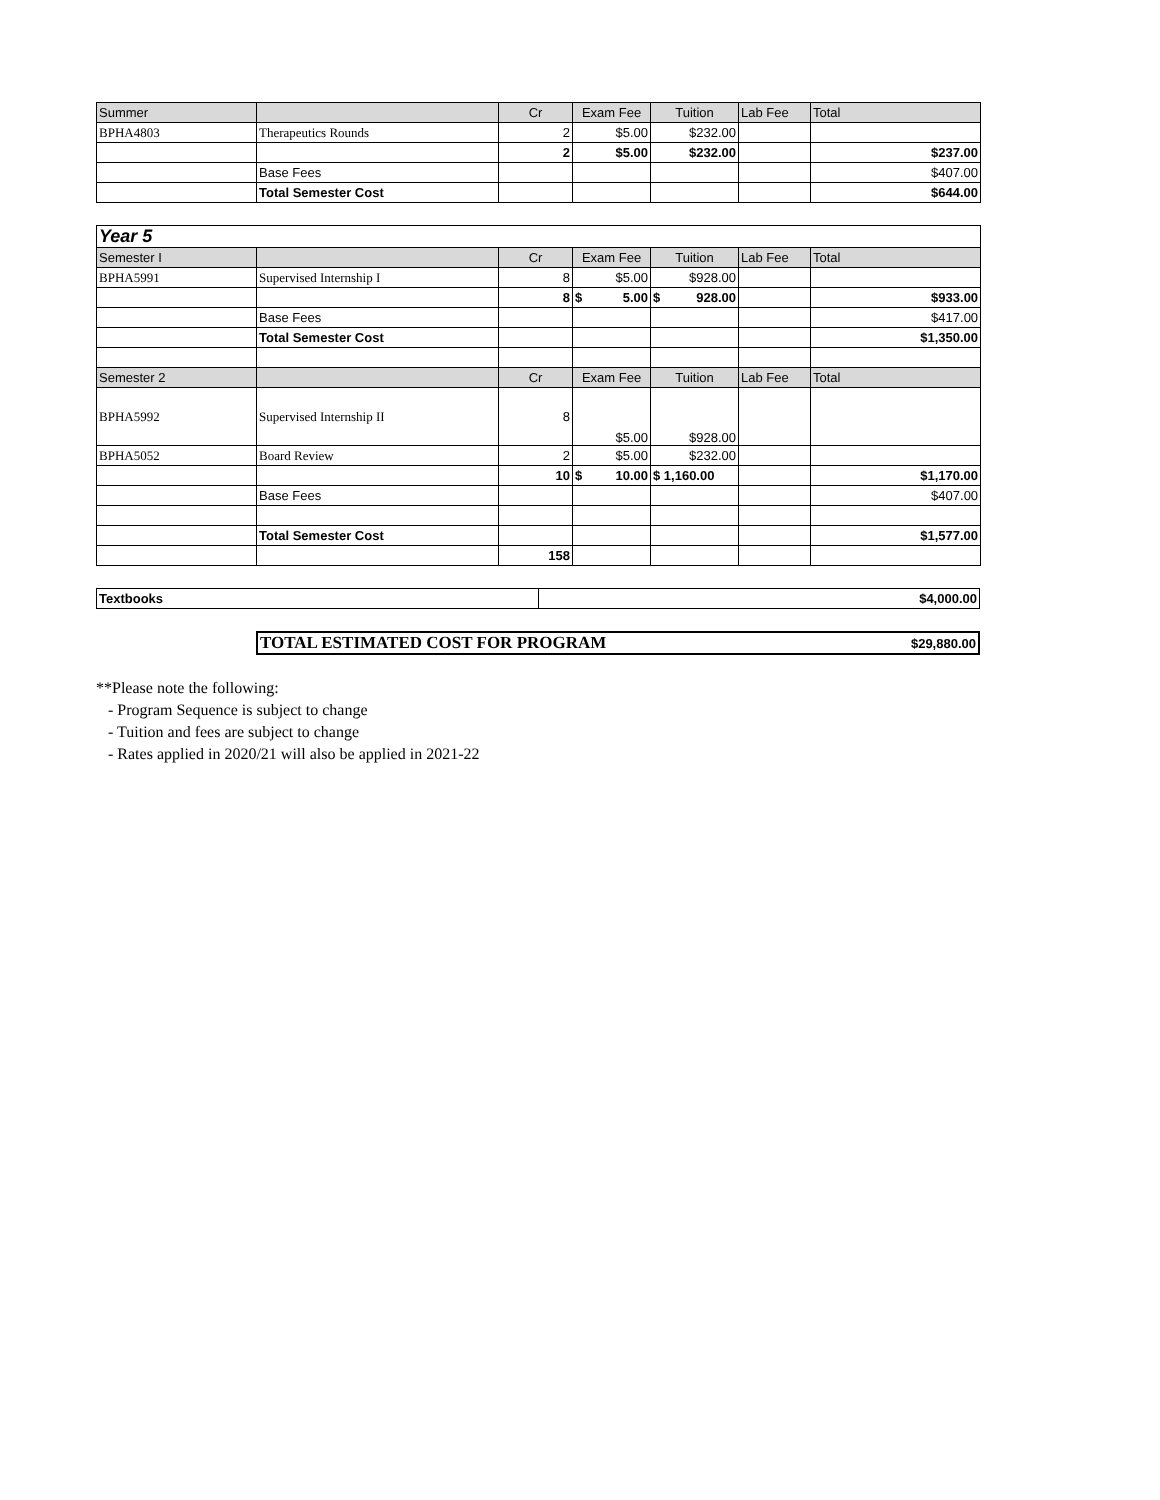| Summer | | Cr | Exam Fee | Tuition | Lab Fee | Total |
| --- | --- | --- | --- | --- | --- | --- |
| BPHA4803 | Therapeutics Rounds | 2 | $5.00 | $232.00 | | |
| | | 2 | $5.00 | $232.00 | | $237.00 |
| | Base Fees | | | | | $407.00 |
| | Total Semester Cost | | | | | $644.00 |
| Year 5 | | | | | | |
| Semester I | | Cr | Exam Fee | Tuition | Lab Fee | Total |
| BPHA5991 | Supervised Internship I | 8 | $5.00 | $928.00 | | |
| | | 8 | $ 5.00 | $ 928.00 | | $933.00 |
| | Base Fees | | | | | $417.00 |
| | Total Semester Cost | | | | | $1,350.00 |
| Semester 2 | | Cr | Exam Fee | Tuition | Lab Fee | Total |
| BPHA5992 | Supervised Internship II | 8 | $5.00 | $928.00 | | |
| BPHA5052 | Board Review | 2 | $5.00 | $232.00 | | |
| | | 10 | $ 10.00 | $ 1,160.00 | | $1,170.00 |
| | Base Fees | | | | | $407.00 |
| | Total Semester Cost | | | | | $1,577.00 |
| | | 158 | | | | |
| Textbooks | $4,000.00 |
| TOTAL ESTIMATED COST FOR PROGRAM | $29,880.00 |
**Please note the following:
- Program Sequence is subject to change
- Tuition and fees are subject to change
- Rates applied in 2020/21 will also be applied in 2021-22